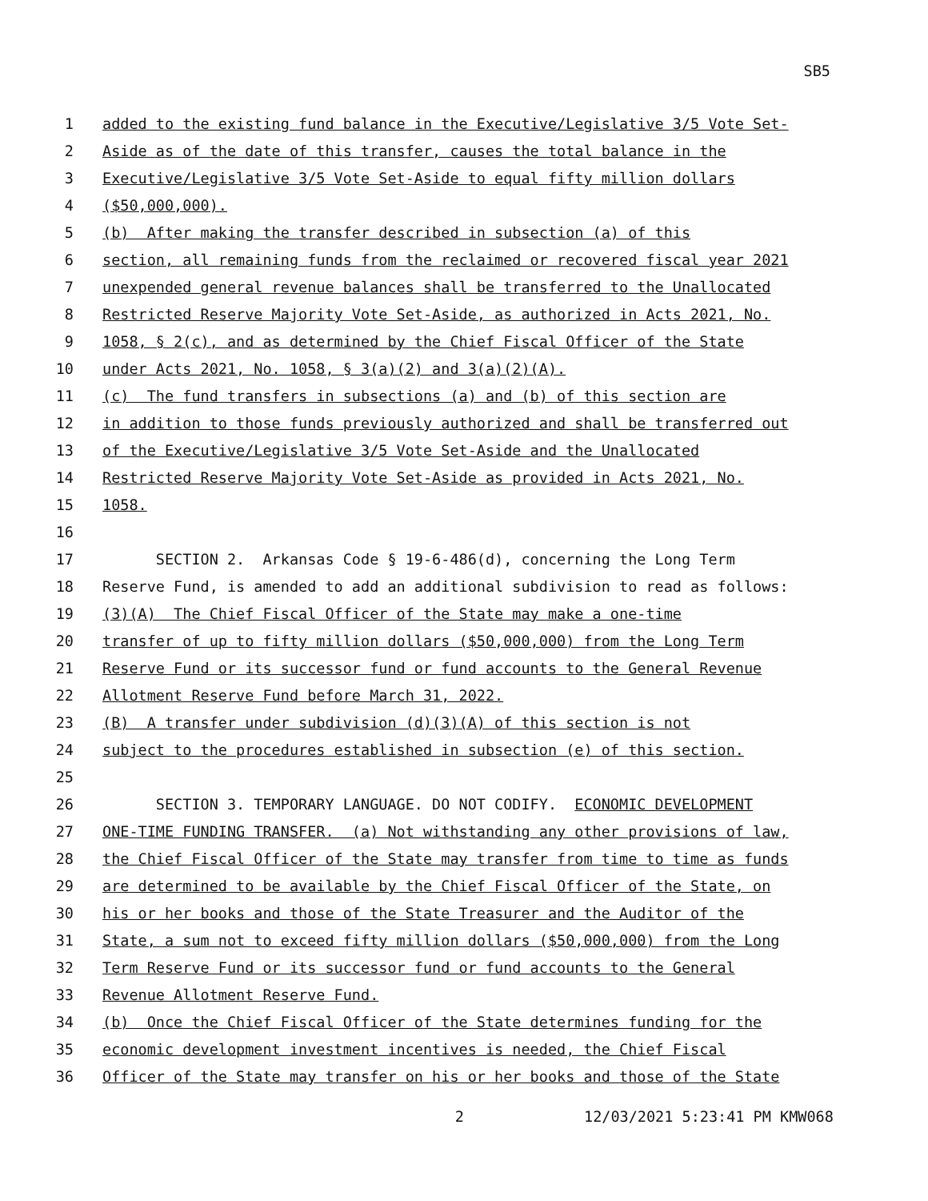SB5
1 added to the existing fund balance in the Executive/Legislative 3/5 Vote Set-
2 Aside as of the date of this transfer, causes the total balance in the
3 Executive/Legislative 3/5 Vote Set-Aside to equal fifty million dollars
4 ($50,000,000).
5 (b) After making the transfer described in subsection (a) of this
6 section, all remaining funds from the reclaimed or recovered fiscal year 2021
7 unexpended general revenue balances shall be transferred to the Unallocated
8 Restricted Reserve Majority Vote Set-Aside, as authorized in Acts 2021, No.
9 1058, § 2(c), and as determined by the Chief Fiscal Officer of the State
10 under Acts 2021, No. 1058, § 3(a)(2) and 3(a)(2)(A).
11 (c) The fund transfers in subsections (a) and (b) of this section are
12 in addition to those funds previously authorized and shall be transferred out
13 of the Executive/Legislative 3/5 Vote Set-Aside and the Unallocated
14 Restricted Reserve Majority Vote Set-Aside as provided in Acts 2021, No.
15 1058.
16
17 SECTION 2. Arkansas Code § 19-6-486(d), concerning the Long Term
18 Reserve Fund, is amended to add an additional subdivision to read as follows:
19 (3)(A) The Chief Fiscal Officer of the State may make a one-time
20 transfer of up to fifty million dollars ($50,000,000) from the Long Term
21 Reserve Fund or its successor fund or fund accounts to the General Revenue
22 Allotment Reserve Fund before March 31, 2022.
23 (B) A transfer under subdivision (d)(3)(A) of this section is not
24 subject to the procedures established in subsection (e) of this section.
25
26 SECTION 3. TEMPORARY LANGUAGE. DO NOT CODIFY. ECONOMIC DEVELOPMENT
27 ONE-TIME FUNDING TRANSFER. (a) Not withstanding any other provisions of law,
28 the Chief Fiscal Officer of the State may transfer from time to time as funds
29 are determined to be available by the Chief Fiscal Officer of the State, on
30 his or her books and those of the State Treasurer and the Auditor of the
31 State, a sum not to exceed fifty million dollars ($50,000,000) from the Long
32 Term Reserve Fund or its successor fund or fund accounts to the General
33 Revenue Allotment Reserve Fund.
34 (b) Once the Chief Fiscal Officer of the State determines funding for the
35 economic development investment incentives is needed, the Chief Fiscal
36 Officer of the State may transfer on his or her books and those of the State
2 12/03/2021 5:23:41 PM KMW068